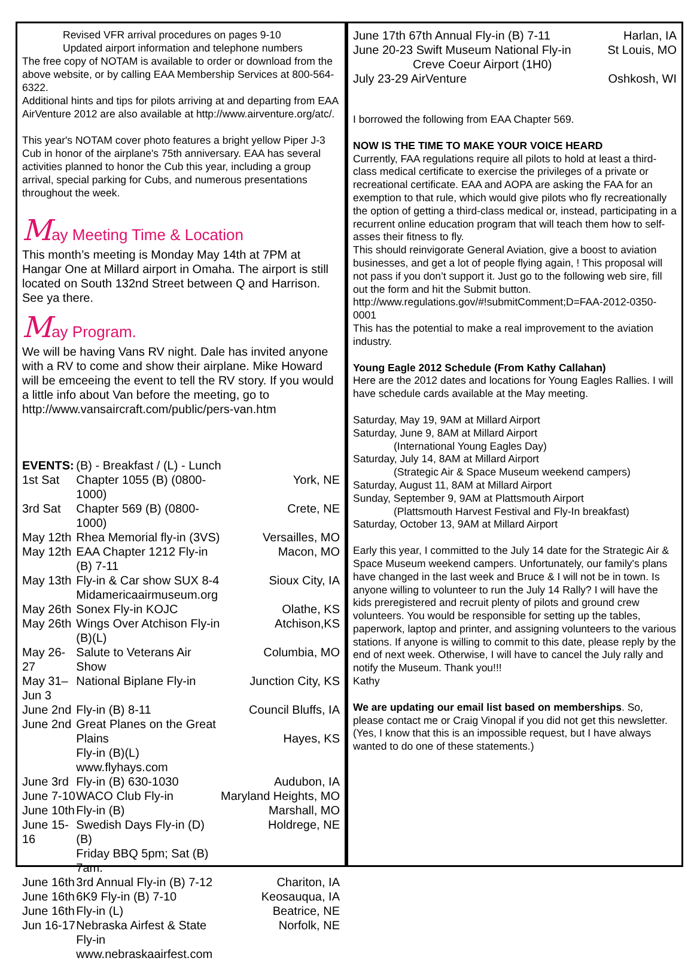Revised VFR arrival procedures on pages 9-10
Updated airport information and telephone numbers
The free copy of NOTAM is available to order or download from the above website, or by calling EAA Membership Services at 800-564-6322.
Additional hints and tips for pilots arriving at and departing from EAA AirVenture 2012 are also available at http://www.airventure.org/atc/.
This year's NOTAM cover photo features a bright yellow Piper J-3 Cub in honor of the airplane's 75th anniversary. EAA has several activities planned to honor the Cub this year, including a group arrival, special parking for Cubs, and numerous presentations throughout the week.
May Meeting Time & Location
This month’s meeting is Monday May 14th at 7PM at Hangar One at Millard airport in Omaha. The airport is still located on South 132nd Street between Q and Harrison. See ya there.
May Program.
We will be having Vans RV night. Dale has invited anyone with a RV to come and show their airplane. Mike Howard will be emceeing the event to tell the RV story. If you would a little info about Van before the meeting, go to http://www.vansaircraft.com/public/pers-van.htm
| EVENTS: | (B) - Breakfast / (L) - Lunch | |
| 1st Sat | Chapter 1055 (B) (0800-1000) | York, NE |
| 3rd Sat | Chapter 569 (B) (0800-1000) | Crete, NE |
| May 12th | Rhea Memorial fly-in (3VS) | Versailles, MO |
| May 12th | EAA Chapter 1212 Fly-in (B) 7-11 | Macon, MO |
| May 13th | Fly-in & Car show SUX 8-4 Midamericaairmuseum.org | Sioux City, IA |
| May 26th | Sonex Fly-in KOJC | Olathe, KS |
| May 26th | Wings Over Atchison Fly-in (B)(L) | Atchison,KS |
| May 26-27 | Salute to Veterans Air Show | Columbia, MO |
| May 31– Jun 3 | National Biplane Fly-in | Junction City, KS |
| June 2nd | Fly-in (B) 8-11 | Council Bluffs, IA |
| June 2nd | Great Planes on the Great Plains Fly-in (B)(L) www.flyhays.com | Hayes, KS |
| June 3rd | Fly-in (B) 630-1030 | Audubon, IA |
| June 7-10 | WACO Club Fly-in | Maryland Heights, MO |
| June 10th | Fly-in (B) | Marshall, MO |
| June 15-16 | Swedish Days Fly-in (D) (B) Friday BBQ 5pm; Sat (B) 7am. | Holdrege, NE |
| June 16th | 3rd Annual Fly-in (B) 7-12 | Chariton, IA |
| June 16th | 6K9 Fly-in (B) 7-10 | Keosauqua, IA |
| June 16th | Fly-in (L) | Beatrice, NE |
| Jun 16-17 | Nebraska Airfest & State Fly-in www.nebraskaairfest.com | Norfolk, NE |
| June 17th 67th Annual Fly-in (B) 7-11 | Harlan, IA |
| June 20-23 Swift Museum National Fly-in Creve Coeur Airport (1H0) | St Louis, MO |
| July 23-29 AirVenture | Oshkosh, WI |
I borrowed the following from EAA Chapter 569.
NOW IS THE TIME TO MAKE YOUR VOICE HEARD
Currently, FAA regulations require all pilots to hold at least a third-class medical certificate to exercise the privileges of a private or recreational certificate. EAA and AOPA are asking the FAA for an exemption to that rule, which would give pilots who fly recreationally the option of getting a third-class medical or, instead, participating in a recurrent online education program that will teach them how to self-asses their fitness to fly.
This should reinvigorate General Aviation, give a boost to aviation businesses, and get a lot of people flying again, ! This proposal will not pass if you don’t support it. Just go to the following web sire, fill out the form and hit the Submit button.
http://www.regulations.gov/#!submitComment;D=FAA-2012-0350-0001
This has the potential to make a real improvement to the aviation industry.
Young Eagle 2012 Schedule (From Kathy Callahan)
Here are the 2012 dates and locations for Young Eagles Rallies. I will have schedule cards available at the May meeting.
Saturday, May 19, 9AM at Millard Airport
Saturday, June 9, 8AM at Millard Airport
(International Young Eagles Day)
Saturday, July 14, 8AM at Millard Airport
(Strategic Air & Space Museum weekend campers)
Saturday, August 11, 8AM at Millard Airport
Sunday, September 9, 9AM at Plattsmouth Airport
(Plattsmouth Harvest Festival and Fly-In breakfast)
Saturday, October 13, 9AM at Millard Airport
Early this year, I committed to the July 14 date for the Strategic Air & Space Museum weekend campers. Unfortunately, our family's plans have changed in the last week and Bruce & I will not be in town. Is anyone willing to volunteer to run the July 14 Rally? I will have the kids preregistered and recruit plenty of pilots and ground crew volunteers. You would be responsible for setting up the tables, paperwork, laptop and printer, and assigning volunteers to the various stations. If anyone is willing to commit to this date, please reply by the end of next week. Otherwise, I will have to cancel the July rally and notify the Museum. Thank you!!!
Kathy
We are updating our email list based on memberships. So, please contact me or Craig Vinopal if you did not get this newsletter. (Yes, I know that this is an impossible request, but I have always wanted to do one of these statements.)